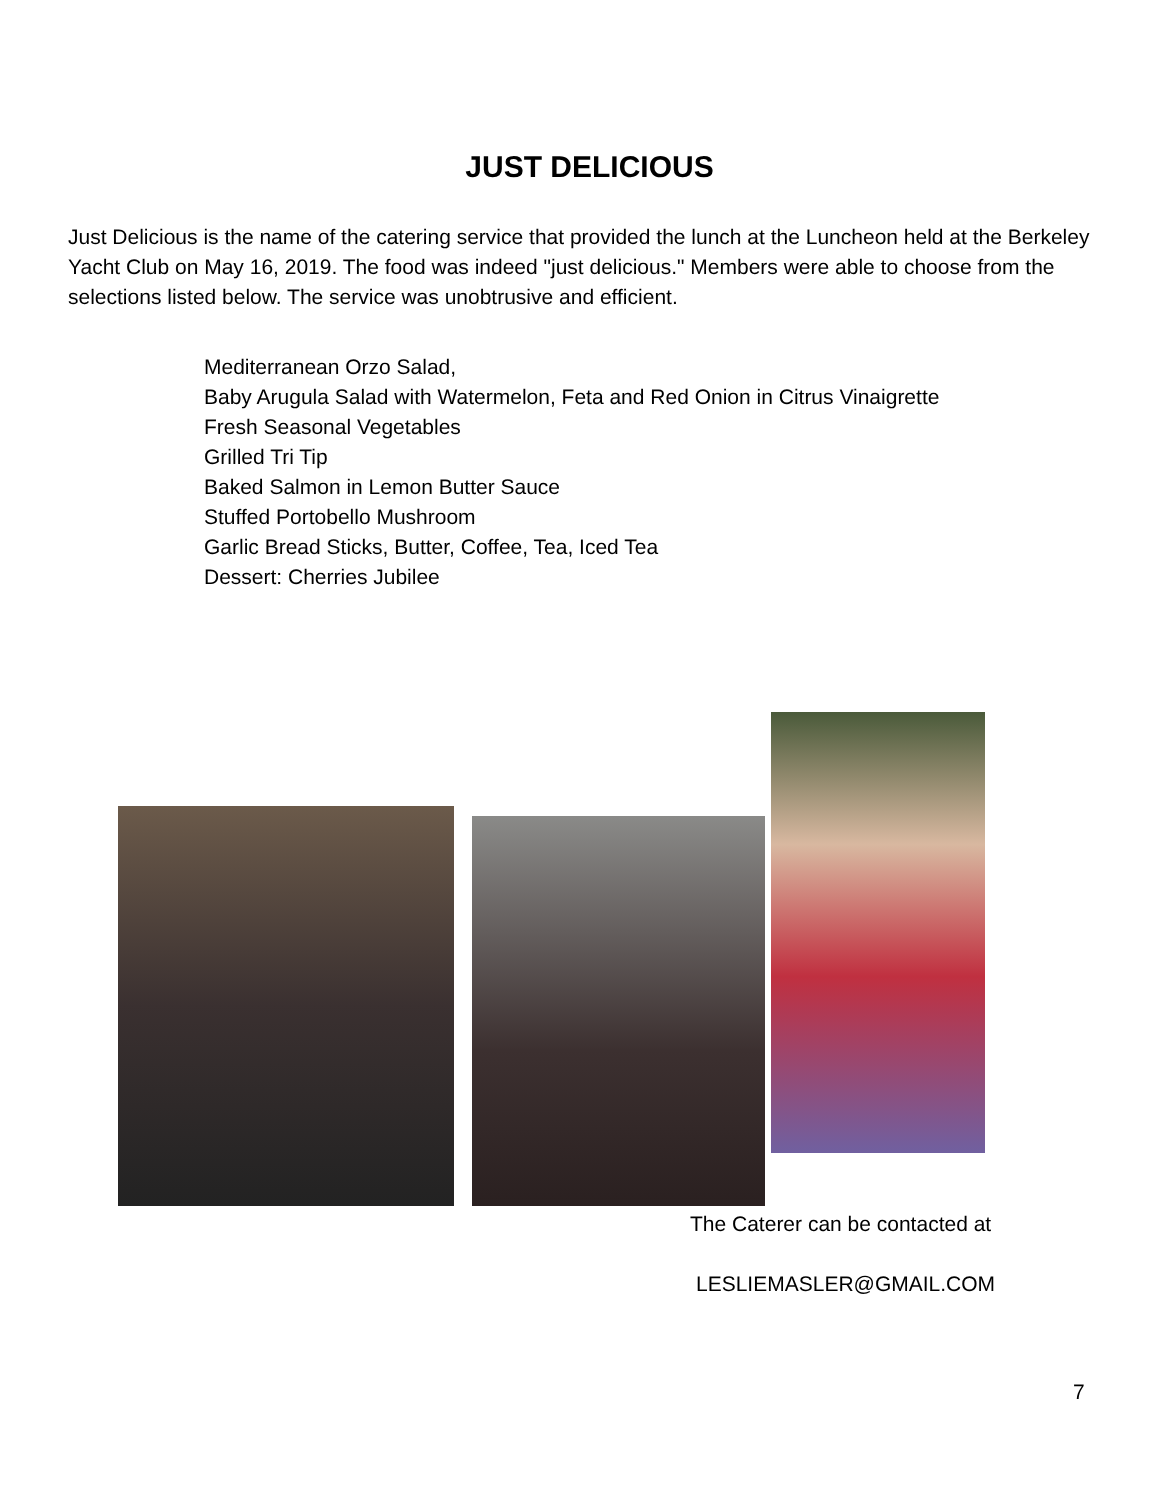JUST DELICIOUS
Just Delicious is the name of the catering service that provided the lunch at the Luncheon held at the Berkeley Yacht Club on May 16, 2019. The food was indeed "just delicious." Members were able to choose from the selections listed below. The service was unobtrusive and efficient.
Mediterranean Orzo Salad,
Baby Arugula Salad with Watermelon, Feta and Red Onion in Citrus Vinaigrette
Fresh Seasonal Vegetables
Grilled Tri Tip
Baked Salmon in Lemon Butter Sauce
Stuffed Portobello Mushroom
Garlic Bread Sticks, Butter, Coffee, Tea, Iced Tea
Dessert: Cherries Jubilee
The Caterer can be contacted at
LESLIEMASLER@GMAIL.COM
7